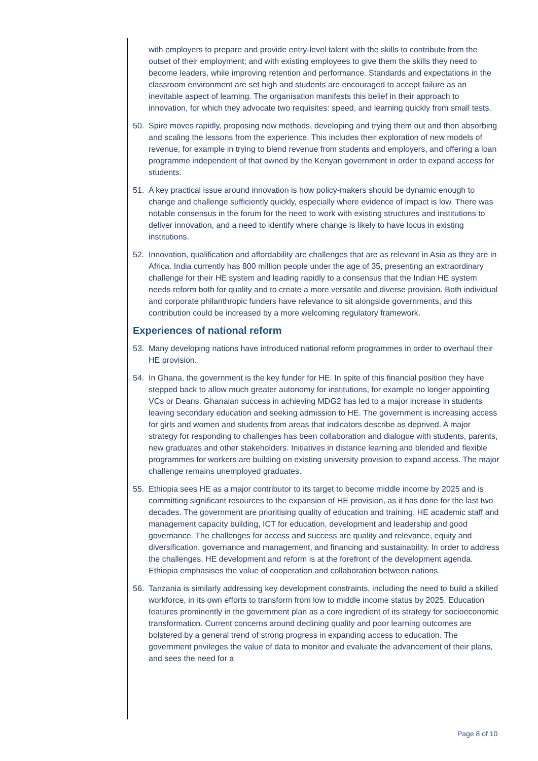with employers to prepare and provide entry-level talent with the skills to contribute from the outset of their employment; and with existing employees to give them the skills they need to become leaders, while improving retention and performance. Standards and expectations in the classroom environment are set high and students are encouraged to accept failure as an inevitable aspect of learning. The organisation manifests this belief in their approach to innovation, for which they advocate two requisites: speed, and learning quickly from small tests.
50. Spire moves rapidly, proposing new methods, developing and trying them out and then absorbing and scaling the lessons from the experience. This includes their exploration of new models of revenue, for example in trying to blend revenue from students and employers, and offering a loan programme independent of that owned by the Kenyan government in order to expand access for students.
51. A key practical issue around innovation is how policy-makers should be dynamic enough to change and challenge sufficiently quickly, especially where evidence of impact is low. There was notable consensus in the forum for the need to work with existing structures and institutions to deliver innovation, and a need to identify where change is likely to have locus in existing institutions.
52. Innovation, qualification and affordability are challenges that are as relevant in Asia as they are in Africa. India currently has 800 million people under the age of 35, presenting an extraordinary challenge for their HE system and leading rapidly to a consensus that the Indian HE system needs reform both for quality and to create a more versatile and diverse provision. Both individual and corporate philanthropic funders have relevance to sit alongside governments, and this contribution could be increased by a more welcoming regulatory framework.
Experiences of national reform
53. Many developing nations have introduced national reform programmes in order to overhaul their HE provision.
54. In Ghana, the government is the key funder for HE. In spite of this financial position they have stepped back to allow much greater autonomy for institutions, for example no longer appointing VCs or Deans. Ghanaian success in achieving MDG2 has led to a major increase in students leaving secondary education and seeking admission to HE. The government is increasing access for girls and women and students from areas that indicators describe as deprived. A major strategy for responding to challenges has been collaboration and dialogue with students, parents, new graduates and other stakeholders. Initiatives in distance learning and blended and flexible programmes for workers are building on existing university provision to expand access. The major challenge remains unemployed graduates.
55. Ethiopia sees HE as a major contributor to its target to become middle income by 2025 and is committing significant resources to the expansion of HE provision, as it has done for the last two decades. The government are prioritising quality of education and training, HE academic staff and management capacity building, ICT for education, development and leadership and good governance. The challenges for access and success are quality and relevance, equity and diversification, governance and management, and financing and sustainability. In order to address the challenges, HE development and reform is at the forefront of the development agenda. Ethiopia emphasises the value of cooperation and collaboration between nations.
56. Tanzania is similarly addressing key development constraints, including the need to build a skilled workforce, in its own efforts to transform from low to middle income status by 2025. Education features prominently in the government plan as a core ingredient of its strategy for socioeconomic transformation. Current concerns around declining quality and poor learning outcomes are bolstered by a general trend of strong progress in expanding access to education. The government privileges the value of data to monitor and evaluate the advancement of their plans, and sees the need for a
Page 8 of 10